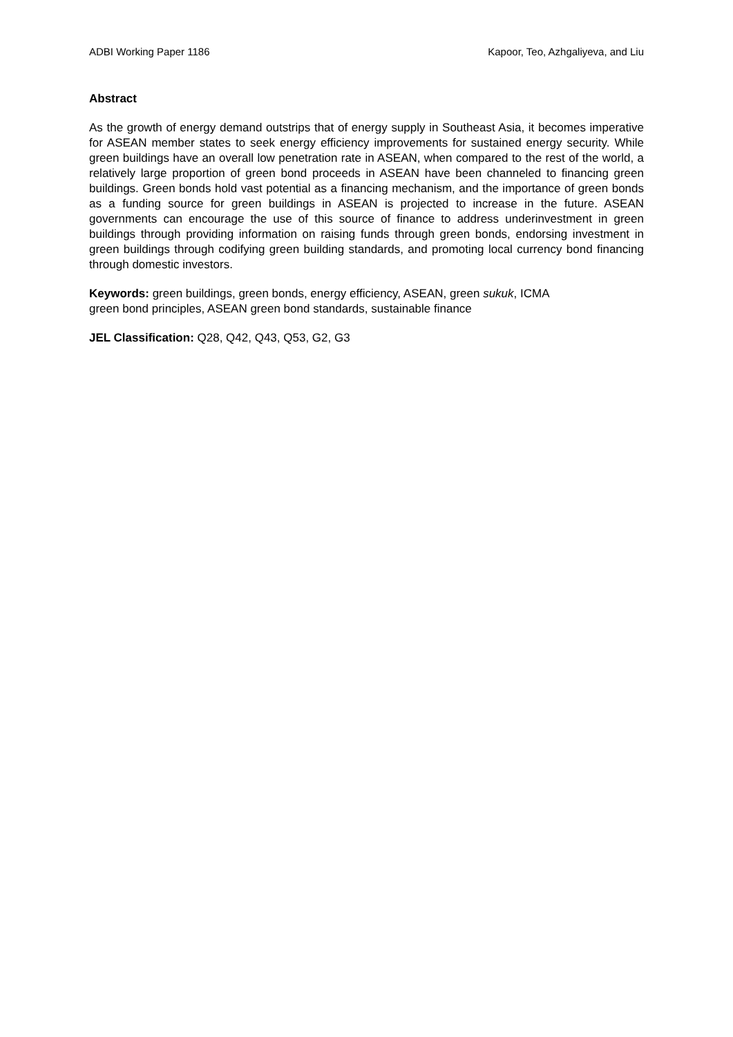ADBI Working Paper 1186 Kapoor, Teo, Azhgaliyeva, and Liu
Abstract
As the growth of energy demand outstrips that of energy supply in Southeast Asia, it becomes imperative for ASEAN member states to seek energy efficiency improvements for sustained energy security. While green buildings have an overall low penetration rate in ASEAN, when compared to the rest of the world, a relatively large proportion of green bond proceeds in ASEAN have been channeled to financing green buildings. Green bonds hold vast potential as a financing mechanism, and the importance of green bonds as a funding source for green buildings in ASEAN is projected to increase in the future. ASEAN governments can encourage the use of this source of finance to address underinvestment in green buildings through providing information on raising funds through green bonds, endorsing investment in green buildings through codifying green building standards, and promoting local currency bond financing through domestic investors.
Keywords: green buildings, green bonds, energy efficiency, ASEAN, green sukuk, ICMA
green bond principles, ASEAN green bond standards, sustainable finance
JEL Classification: Q28, Q42, Q43, Q53, G2, G3